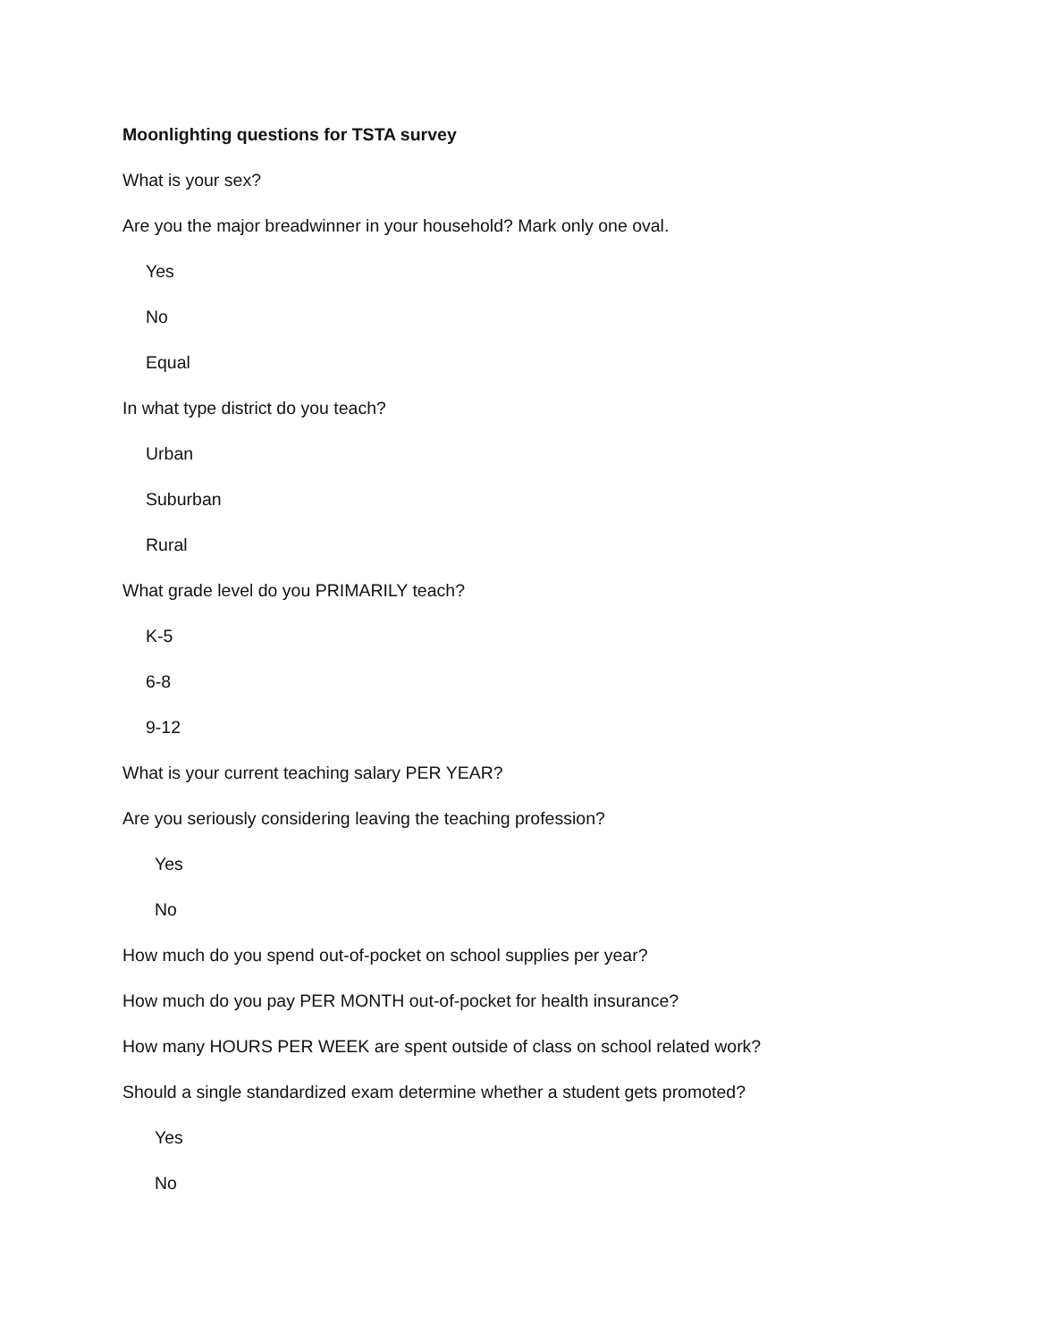Moonlighting questions for TSTA survey
What is your sex?
Are you the major breadwinner in your household? Mark only one oval.
Yes
No
Equal
In what type district do you teach?
Urban
Suburban
Rural
What grade level do you PRIMARILY teach?
K-5
6-8
9-12
What is your current teaching salary PER YEAR?
Are you seriously considering leaving the teaching profession?
Yes
No
How much do you spend out-of-pocket on school supplies per year?
How much do you pay PER MONTH out-of-pocket for health insurance?
How many HOURS PER WEEK are spent outside of class on school related work?
Should a single standardized exam determine whether a student gets promoted?
Yes
No